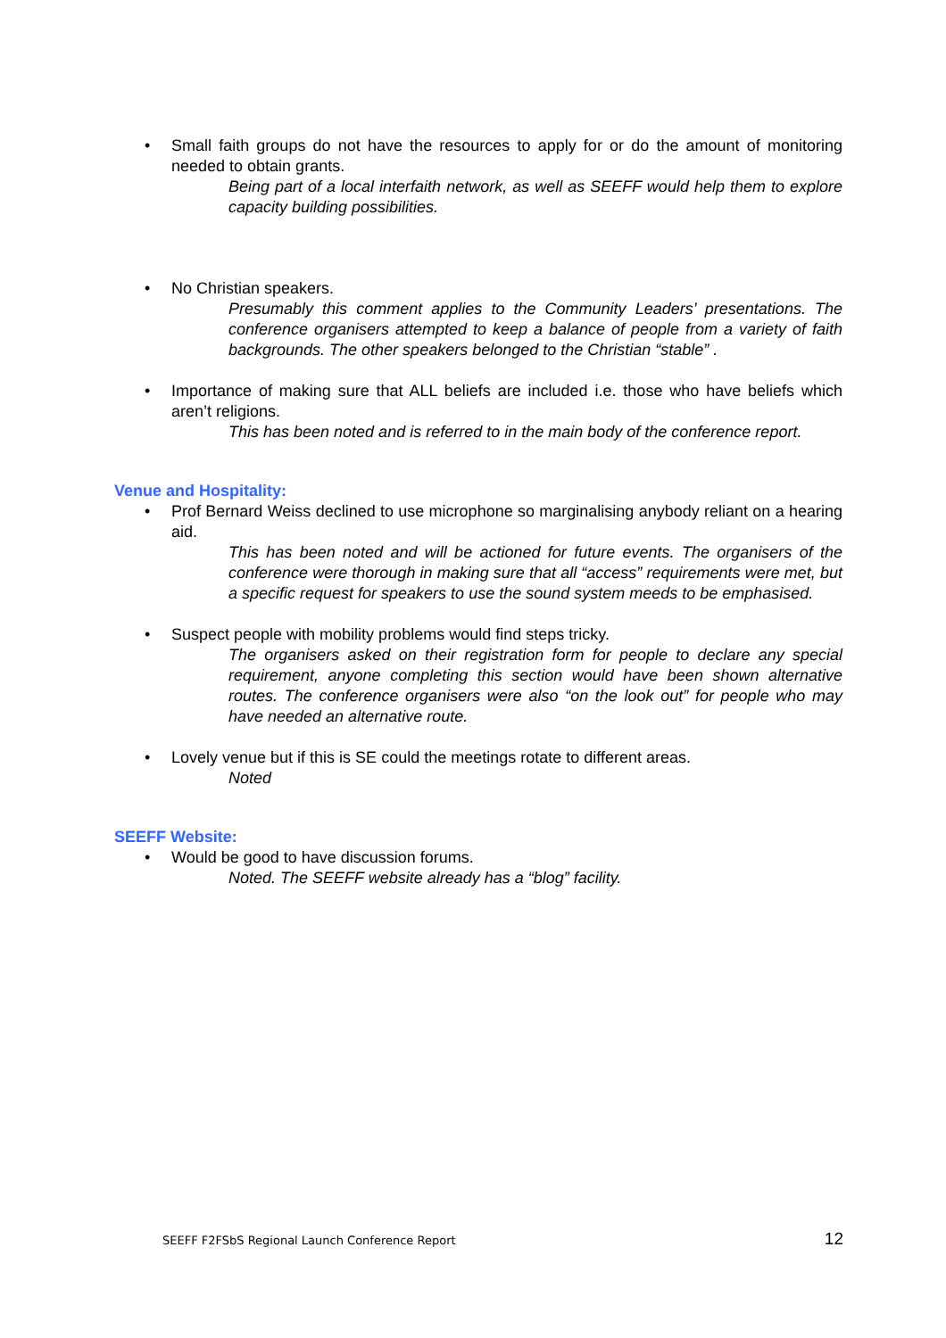• Small faith groups do not have the resources to apply for or do the amount of monitoring needed to obtain grants.
Being part of a local interfaith network, as well as SEEFF would help them to explore capacity building possibilities.
• No Christian speakers.
Presumably this comment applies to the Community Leaders’ presentations. The conference organisers attempted to keep a balance of people from a variety of faith backgrounds. The other speakers belonged to the Christian “stable” .
• Importance of making sure that ALL beliefs are included i.e. those who have beliefs which aren’t religions.
This has been noted and is referred to in the main body of the conference report.
Venue and Hospitality:
• Prof Bernard Weiss declined to use microphone so marginalising anybody reliant on a hearing aid.
This has been noted and will be actioned for future events. The organisers of the conference were thorough in making sure that all “access” requirements were met, but a specific request for speakers to use the sound system meeds to be emphasised.
• Suspect people with mobility problems would find steps tricky.
The organisers asked on their registration form for people to declare any special requirement, anyone completing this section would have been shown alternative routes. The conference organisers were also “on the look out” for people who may have needed an alternative route.
• Lovely venue but if this is SE could the meetings rotate to different areas.
Noted
SEEFF Website:
• Would be good to have discussion forums.
Noted. The SEEFF website already has a “blog” facility.
SEEFF F2FSbS Regional Launch Conference Report 12